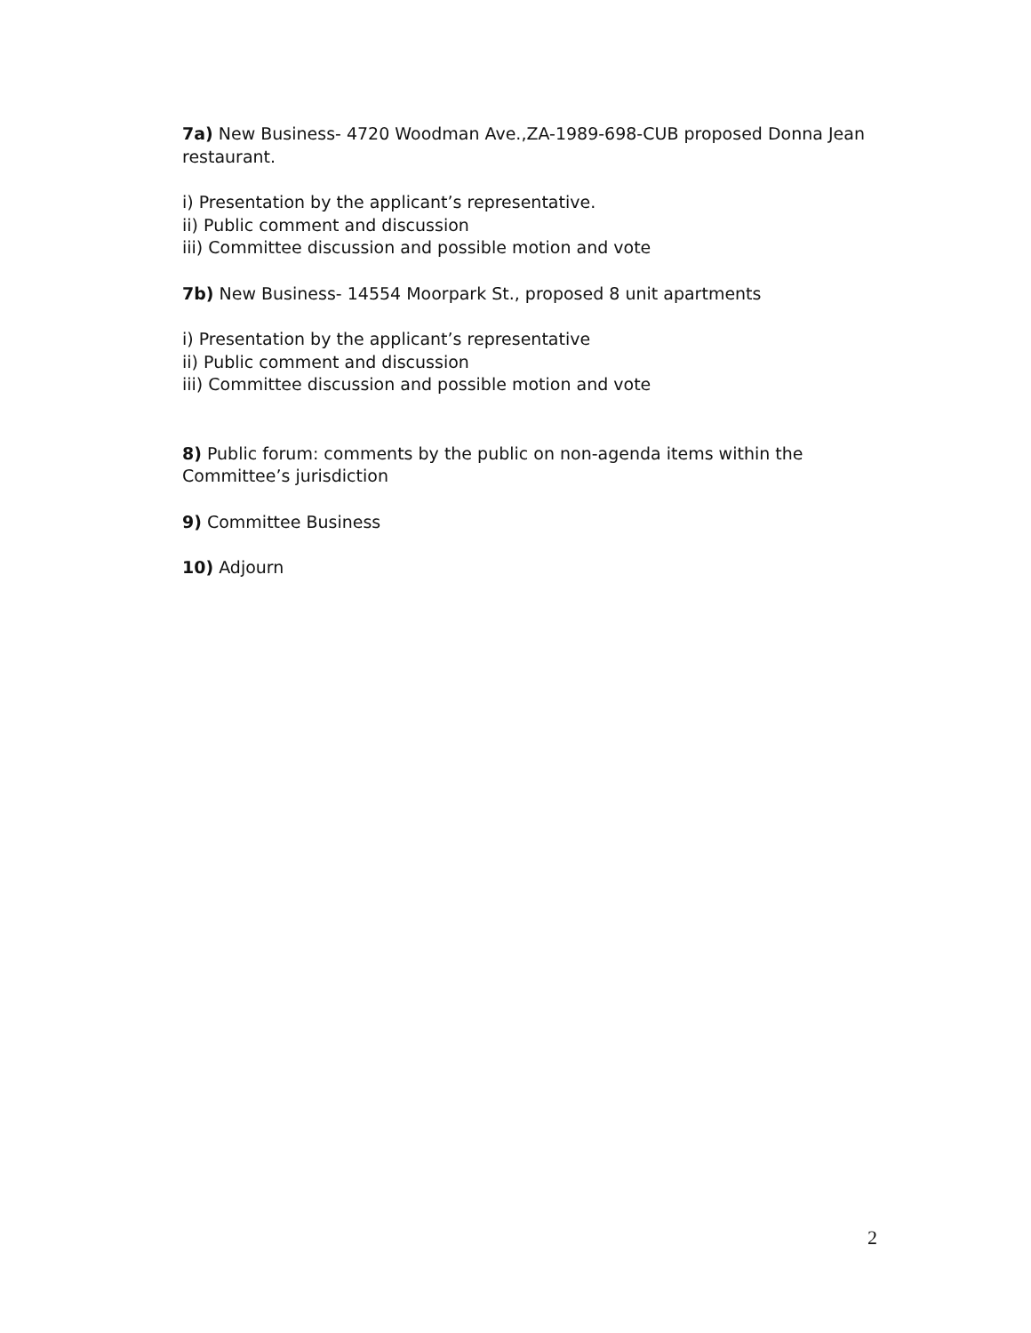7a) New Business- 4720 Woodman Ave.,ZA-1989-698-CUB proposed Donna Jean restaurant.
i) Presentation by the applicant’s representative.
ii) Public comment and discussion
iii) Committee discussion and possible motion and vote
7b) New Business- 14554 Moorpark St., proposed 8 unit apartments
i) Presentation by the applicant’s representative
ii) Public comment and discussion
iii) Committee discussion and possible motion and vote
8) Public forum: comments by the public on non-agenda items within the Committee’s jurisdiction
9) Committee Business
10) Adjourn
2